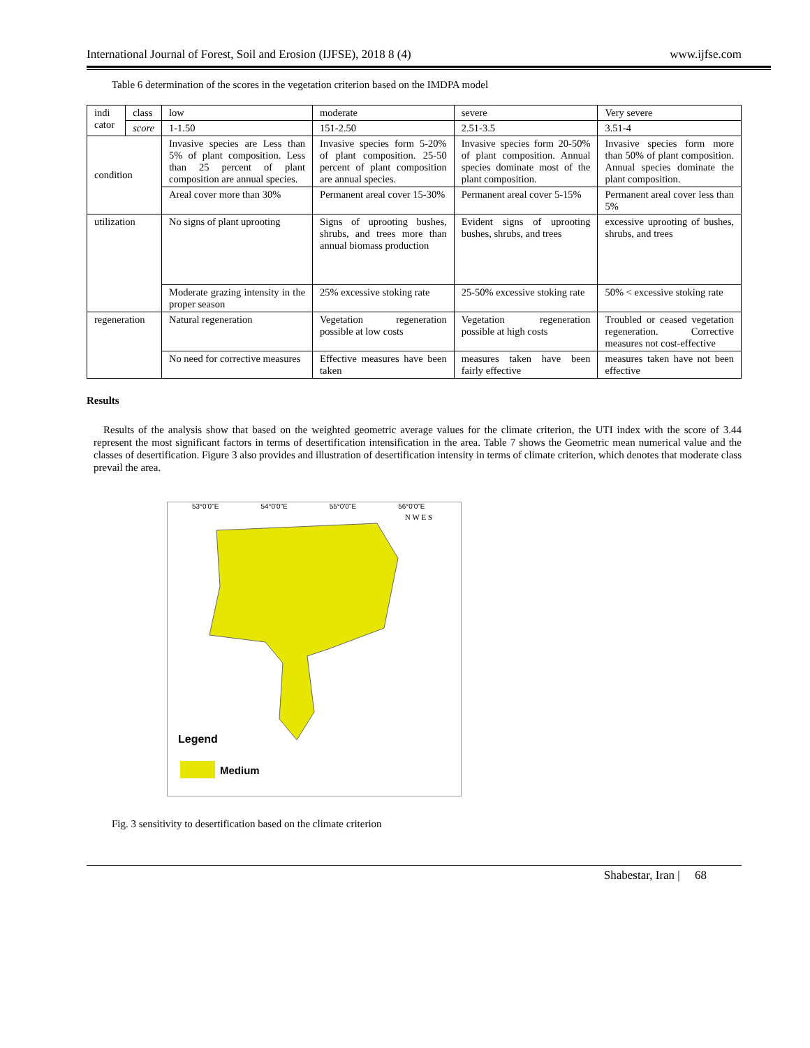International Journal of Forest, Soil and Erosion (IJFSE), 2018 8 (4) www.ijfse.com
Table 6 determination of the scores in the vegetation criterion based on the IMDPA model
| indi cator | class | low | moderate | severe | Very severe |
| | score | 1-1.50 | 151-2.50 | 2.51-3.5 | 3.51-4 |
| condition | | Invasive species are Less than 5% of plant composition. Less than 25 percent of plant composition are annual species. | Invasive species form 5-20% of plant composition. 25-50 percent of plant composition are annual species. | Invasive species form 20-50% of plant composition. Annual species dominate most of the plant composition. | Invasive species form more than 50% of plant composition. Annual species dominate the plant composition. |
| | | Areal cover more than 30% | Permanent areal cover 15-30% | Permanent areal cover 5-15% | Permanent areal cover less than 5% |
| utilization | | No signs of plant uprooting | Signs of uprooting bushes, shrubs, and trees more than annual biomass production | Evident signs of uprooting bushes, shrubs, and trees | excessive uprooting of bushes, shrubs, and trees |
| | | Moderate grazing intensity in the proper season | 25% excessive stoking rate | 25-50% excessive stoking rate | 50% < excessive stoking rate |
| regeneration | | Natural regeneration | Vegetation regeneration possible at low costs | Vegetation regeneration possible at high costs | Troubled or ceased vegetation regeneration. Corrective measures not cost-effective |
| | | No need for corrective measures | Effective measures have been taken | measures taken have been fairly effective | measures taken have not been effective |
Results
Results of the analysis show that based on the weighted geometric average values for the climate criterion, the UTI index with the score of 3.44 represent the most significant factors in terms of desertification intensification in the area. Table 7 shows the Geometric mean numerical value and the classes of desertification. Figure 3 also provides and illustration of desertification intensity in terms of climate criterion, which denotes that moderate class prevail the area.
53°0'0"E 54°0'0"E 55°0'0"E 56°0'0"E
Legend
Medium
N W E S
Fig. 3 sensitivity to desertification based on the climate criterion
Shabestar, Iran | 68